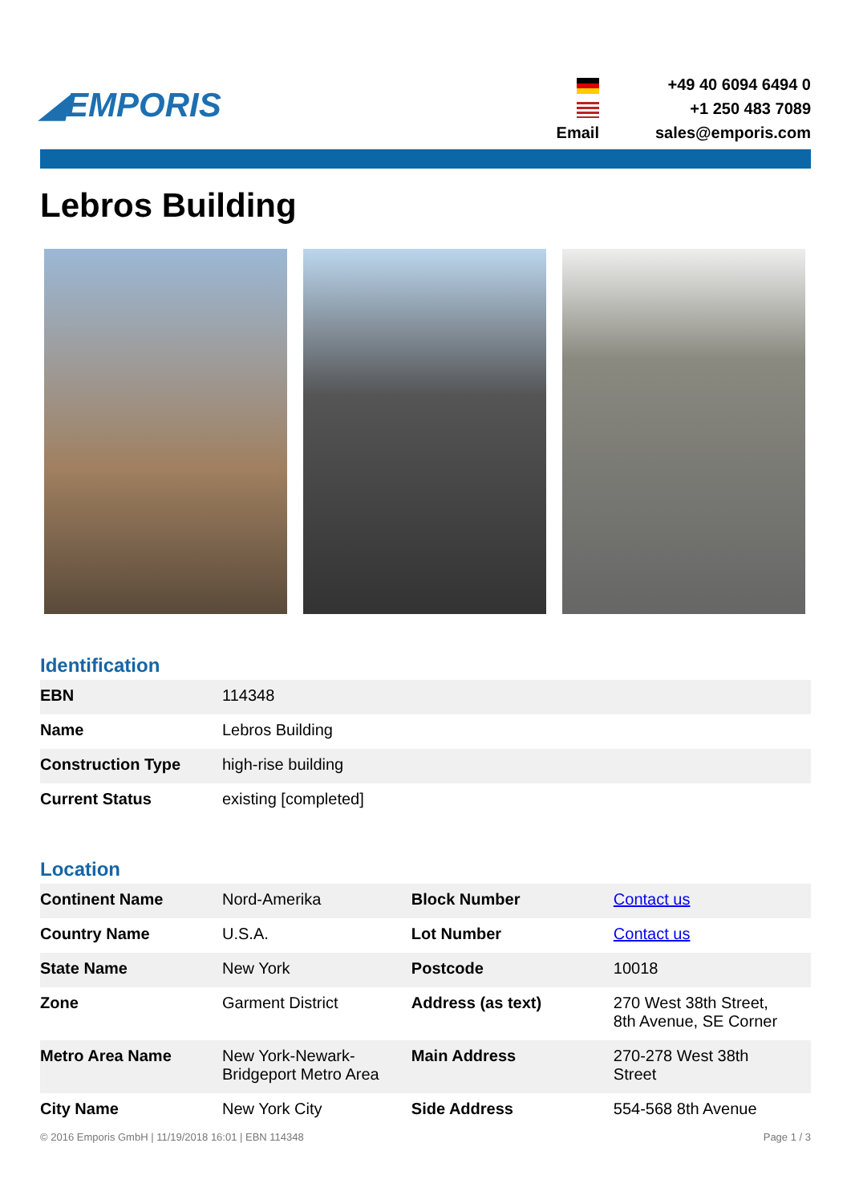◢EMPORIS
+49 40 6094 6494 0 +1 250 483 7089 Email sales@emporis.com
Lebros Building
Identification
| EBN | 114348 |
| Name | Lebros Building |
| Construction Type | high-rise building |
| Current Status | existing [completed] |
Location
| Continent Name | Nord-Amerika | Block Number | Contact us |
| Country Name | U.S.A. | Lot Number | Contact us |
| State Name | New York | Postcode | 10018 |
| Zone | Garment District | Address (as text) | 270 West 38th Street, 8th Avenue, SE Corner |
| Metro Area Name | New York-Newark- Bridgeport Metro Area | Main Address | 270-278 West 38th Street |
| City Name | New York City | Side Address | 554-568 8th Avenue |
© 2016 Emporis GmbH | 11/19/2018 16:01 | EBN 114348 Page 1 / 3